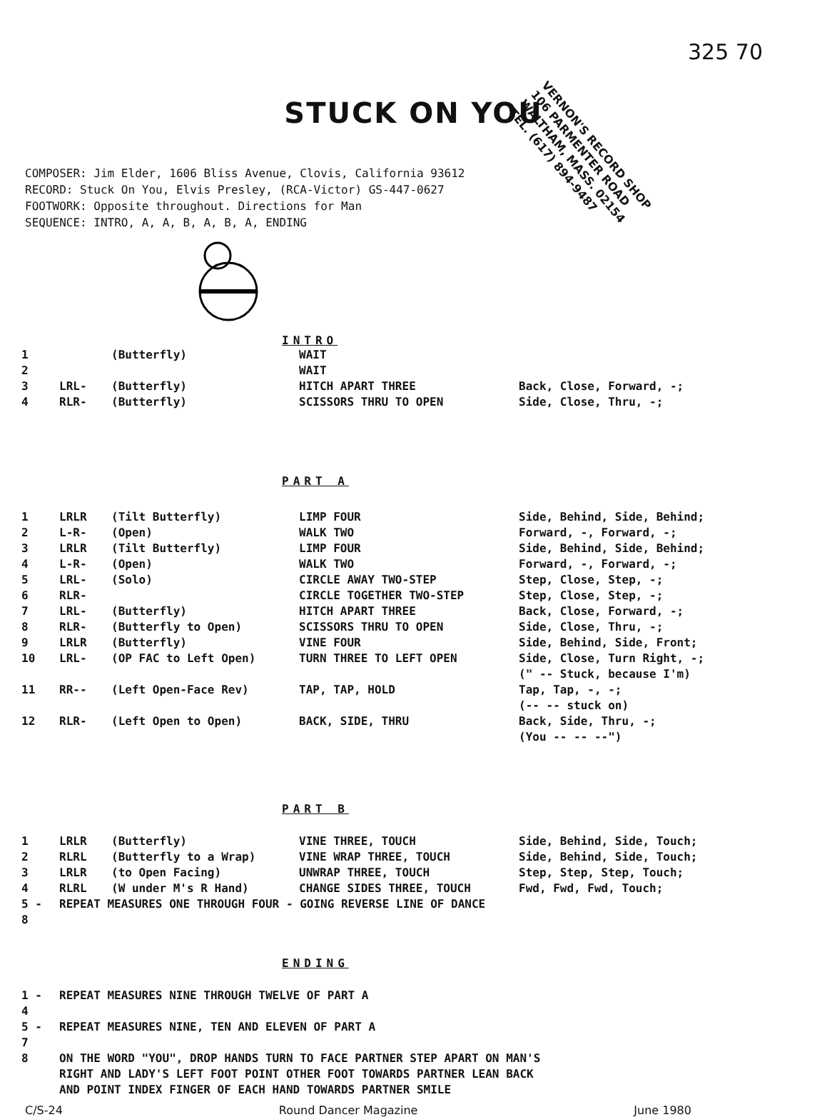325 70
STUCK ON YOU
VERNON'S RECORD SHOP
106 PARMENTER ROAD
WALTHAM, MASS. 02154
TEL. (617) 894-9487
COMPOSER: Jim Elder, 1606 Bliss Avenue, Clovis, California 93612
RECORD: Stuck On You, Elvis Presley, (RCA-Victor) GS-447-0627
FOOTWORK: Opposite throughout. Directions for Man
SEQUENCE: INTRO, A, A, B, A, B, A, ENDING
INTRO
| 1 | | (Butterfly) | WAIT | |
| 2 | | | WAIT | |
| 3 | LRL- | (Butterfly) | HITCH APART THREE | Back, Close, Forward, -; |
| 4 | RLR- | (Butterfly) | SCISSORS THRU TO OPEN | Side, Close, Thru, -; |
PART A
| 1 | LRLR | (Tilt Butterfly) | LIMP FOUR | Side, Behind, Side, Behind; |
| 2 | L-R- | (Open) | WALK TWO | Forward, -, Forward, -; |
| 3 | LRLR | (Tilt Butterfly) | LIMP FOUR | Side, Behind, Side, Behind; |
| 4 | L-R- | (Open) | WALK TWO | Forward, -, Forward, -; |
| 5 | LRL- | (Solo) | CIRCLE AWAY TWO-STEP | Step, Close, Step, -; |
| 6 | RLR- | | CIRCLE TOGETHER TWO-STEP | Step, Close, Step, -; |
| 7 | LRL- | (Butterfly) | HITCH APART THREE | Back, Close, Forward, -; |
| 8 | RLR- | (Butterfly to Open) | SCISSORS THRU TO OPEN | Side, Close, Thru, -; |
| 9 | LRLR | (Butterfly) | VINE FOUR | Side, Behind, Side, Front; |
| 10 | LRL- | (OP FAC to Left Open) | TURN THREE TO LEFT OPEN | Side, Close, Turn Right, -; (" -- Stuck, because I'm) |
| 11 | RR-- | (Left Open-Face Rev) | TAP, TAP, HOLD | Tap, Tap, -, -; (-- -- stuck on) |
| 12 | RLR- | (Left Open to Open) | BACK, SIDE, THRU | Back, Side, Thru, -; (You -- -- --") |
PART B
| 1 | LRLR | (Butterfly) | VINE THREE, TOUCH | Side, Behind, Side, Touch; |
| 2 | RLRL | (Butterfly to a Wrap) | VINE WRAP THREE, TOUCH | Side, Behind, Side, Touch; |
| 3 | LRLR | (to Open Facing) | UNWRAP THREE, TOUCH | Step, Step, Step, Touch; |
| 4 | RLRL | (W under M's R Hand) | CHANGE SIDES THREE, TOUCH | Fwd, Fwd, Fwd, Touch; |
| 5 - 8 | REPEAT MEASURES ONE THROUGH FOUR - GOING REVERSE LINE OF DANCE | | | |
ENDING
| 1 - 4 | REPEAT MEASURES NINE THROUGH TWELVE OF PART A |
| 5 - 7 | REPEAT MEASURES NINE, TEN AND ELEVEN OF PART A |
| 8 | ON THE WORD "YOU", DROP HANDS TURN TO FACE PARTNER STEP APART ON MAN'S RIGHT AND LADY'S LEFT FOOT POINT OTHER FOOT TOWARDS PARTNER LEAN BACK AND POINT INDEX FINGER OF EACH HAND TOWARDS PARTNER SMILE |
C/S-24 Round Dancer Magazine June 1980